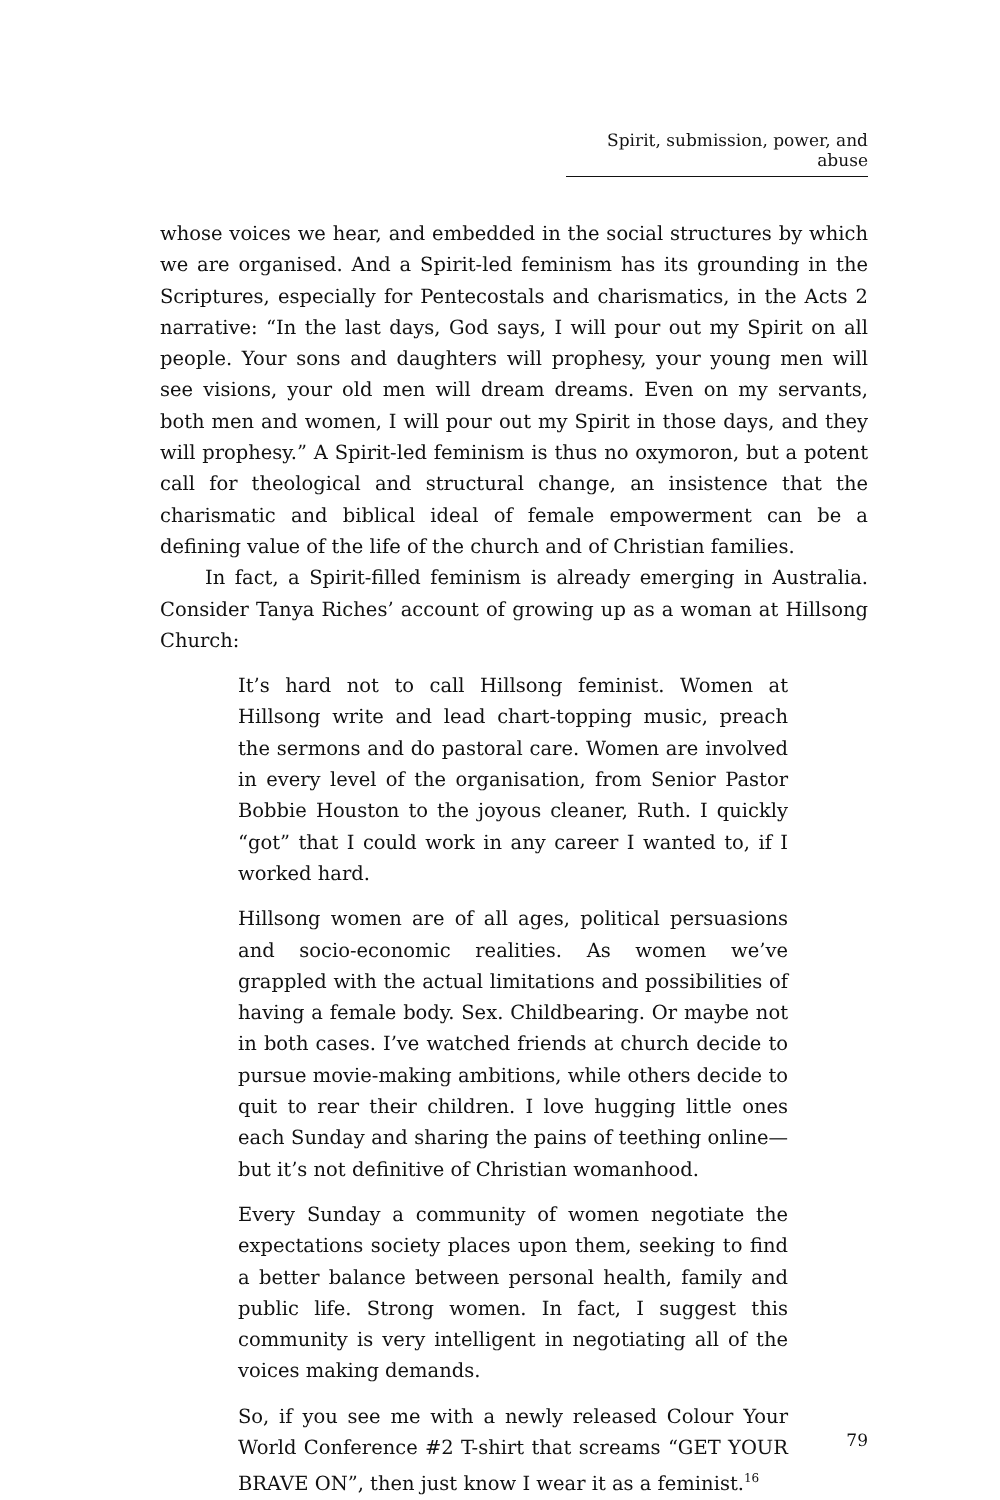Spirit, submission, power, and abuse
whose voices we hear, and embedded in the social structures by which we are organised. And a Spirit-led feminism has its grounding in the Scriptures, especially for Pentecostals and charismatics, in the Acts 2 narrative: “In the last days, God says, I will pour out my Spirit on all people. Your sons and daughters will prophesy, your young men will see visions, your old men will dream dreams. Even on my servants, both men and women, I will pour out my Spirit in those days, and they will prophesy.” A Spirit-led feminism is thus no oxymoron, but a potent call for theological and structural change, an insistence that the charismatic and biblical ideal of female empowerment can be a defining value of the life of the church and of Christian families.
In fact, a Spirit-filled feminism is already emerging in Australia. Consider Tanya Riches’ account of growing up as a woman at Hillsong Church:
It’s hard not to call Hillsong feminist. Women at Hillsong write and lead chart-topping music, preach the sermons and do pastoral care. Women are involved in every level of the organisation, from Senior Pastor Bobbie Houston to the joyous cleaner, Ruth. I quickly “got” that I could work in any career I wanted to, if I worked hard.
Hillsong women are of all ages, political persuasions and socio-economic realities. As women we’ve grappled with the actual limitations and possibilities of having a female body. Sex. Childbearing. Or maybe not in both cases. I’ve watched friends at church decide to pursue movie-making ambitions, while others decide to quit to rear their children. I love hugging little ones each Sunday and sharing the pains of teething online—but it’s not definitive of Christian womanhood.
Every Sunday a community of women negotiate the expectations society places upon them, seeking to find a better balance between personal health, family and public life. Strong women. In fact, I suggest this community is very intelligent in negotiating all of the voices making demands.
So, if you see me with a newly released Colour Your World Conference #2 T-shirt that screams “GET YOUR BRAVE ON”, then just know I wear it as a feminist.<sup>16</sup>
79